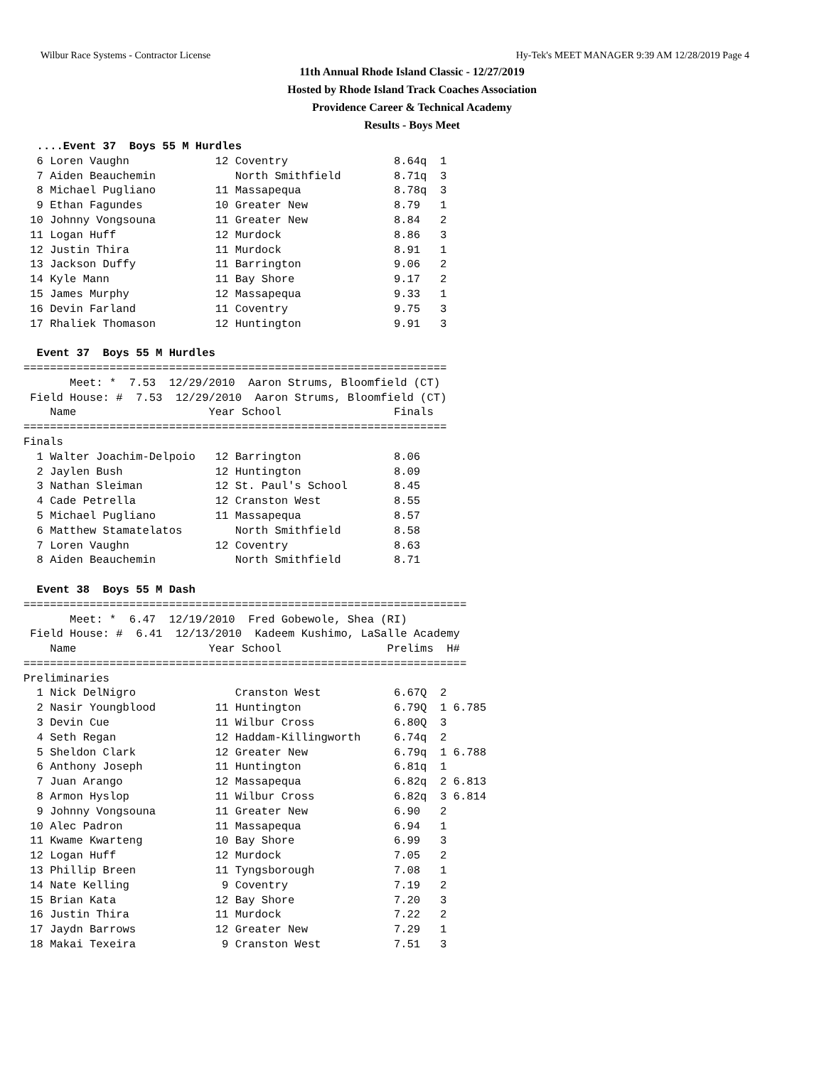Wilbur Race Systems - Contractor License Hy-Tek's MEET MANAGER 9:39 AM 12/28/2019 Page 4
11th Annual Rhode Island Classic - 12/27/2019
Hosted by Rhode Island Track Coaches Association
Providence Career & Technical Academy
Results - Boys Meet
  ....Event 37  Boys 55 M Hurdles
  6 Loren Vaughn             12 Coventry                8.64q  1
  7 Aiden Beauchemin            North Smithfield        8.71q  3
  8 Michael Pugliano         11 Massapequa              8.78q  3
  9 Ethan Fagundes           10 Greater New             8.79   1
 10 Johnny Vongsouna         11 Greater New             8.84   2
 11 Logan Huff               12 Murdock                 8.86   3
 12 Justin Thira             11 Murdock                 8.91   1
 13 Jackson Duffy            11 Barrington              9.06   2
 14 Kyle Mann                11 Bay Shore               9.17   2
 15 James Murphy             12 Massapequa              9.33   1
 16 Devin Farland            11 Coventry                9.75   3
 17 Rhaliek Thomason         12 Huntington              9.91   3

  Event 37  Boys 55 M Hurdles
================================================================
       Meet: *  7.53  12/29/2010  Aaron Strums, Bloomfield (CT)
 Field House: #  7.53  12/29/2010  Aaron Strums, Bloomfield (CT)
    Name                    Year School                 Finals
================================================================
Finals
  1 Walter Joachim-Delpoio   12 Barrington              8.06
  2 Jaylen Bush              12 Huntington              8.09
  3 Nathan Sleiman           12 St. Paul's School       8.45
  4 Cade Petrella            12 Cranston West           8.55
  5 Michael Pugliano         11 Massapequa              8.57
  6 Matthew Stamatelatos        North Smithfield        8.58
  7 Loren Vaughn             12 Coventry                8.63
  8 Aiden Beauchemin            North Smithfield        8.71

  Event 38  Boys 55 M Dash
===================================================================
       Meet: *  6.47  12/19/2010  Fred Gobewole, Shea (RI)
 Field House: #  6.41  12/13/2010  Kadeem Kushimo, LaSalle Academy
    Name                    Year School                Prelims  H#
===================================================================
Preliminaries
  1 Nick DelNigro               Cranston West           6.67Q  2
  2 Nasir Youngblood         11 Huntington              6.79Q  1 6.785
  3 Devin Cue                11 Wilbur Cross            6.80Q  3
  4 Seth Regan               12 Haddam-Killingworth     6.74q  2
  5 Sheldon Clark            12 Greater New             6.79q  1 6.788
  6 Anthony Joseph           11 Huntington              6.81q  1
  7 Juan Arango              12 Massapequa              6.82q  2 6.813
  8 Armon Hyslop             11 Wilbur Cross            6.82q  3 6.814
  9 Johnny Vongsouna         11 Greater New             6.90   2
 10 Alec Padron              11 Massapequa              6.94   1
 11 Kwame Kwarteng           10 Bay Shore               6.99   3
 12 Logan Huff               12 Murdock                 7.05   2
 13 Phillip Breen            11 Tyngsborough            7.08   1
 14 Nate Kelling              9 Coventry                7.19   2
 15 Brian Kata               12 Bay Shore               7.20   3
 16 Justin Thira             11 Murdock                 7.22   2
 17 Jaydn Barrows            12 Greater New             7.29   1
 18 Makai Texeira             9 Cranston West           7.51   3